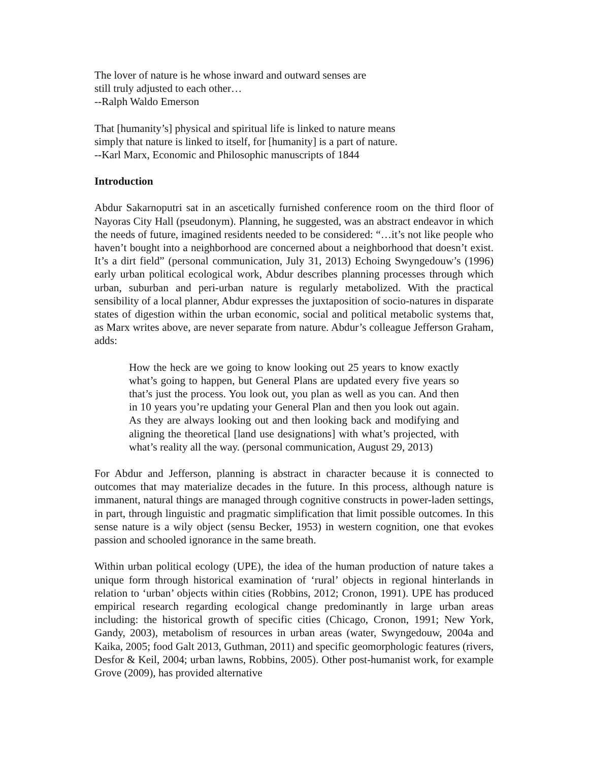The lover of nature is he whose inward and outward senses are
still truly adjusted to each other…
--Ralph Waldo Emerson
That [humanity’s] physical and spiritual life is linked to nature means
simply that nature is linked to itself, for [humanity] is a part of nature.
--Karl Marx, Economic and Philosophic manuscripts of 1844
Introduction
Abdur Sakarnoputri sat in an ascetically furnished conference room on the third floor of Nayoras City Hall (pseudonym). Planning, he suggested, was an abstract endeavor in which the needs of future, imagined residents needed to be considered: “…it’s not like people who haven’t bought into a neighborhood are concerned about a neighborhood that doesn’t exist. It’s a dirt field” (personal communication, July 31, 2013) Echoing Swyngedouw’s (1996) early urban political ecological work, Abdur describes planning processes through which urban, suburban and peri-urban nature is regularly metabolized. With the practical sensibility of a local planner, Abdur expresses the juxtaposition of socio-natures in disparate states of digestion within the urban economic, social and political metabolic systems that, as Marx writes above, are never separate from nature. Abdur’s colleague Jefferson Graham, adds:
How the heck are we going to know looking out 25 years to know exactly what’s going to happen, but General Plans are updated every five years so that’s just the process. You look out, you plan as well as you can. And then in 10 years you’re updating your General Plan and then you look out again. As they are always looking out and then looking back and modifying and aligning the theoretical [land use designations] with what’s projected, with what’s reality all the way. (personal communication, August 29, 2013)
For Abdur and Jefferson, planning is abstract in character because it is connected to outcomes that may materialize decades in the future. In this process, although nature is immanent, natural things are managed through cognitive constructs in power-laden settings, in part, through linguistic and pragmatic simplification that limit possible outcomes. In this sense nature is a wily object (sensu Becker, 1953) in western cognition, one that evokes passion and schooled ignorance in the same breath.
Within urban political ecology (UPE), the idea of the human production of nature takes a unique form through historical examination of ‘rural’ objects in regional hinterlands in relation to ‘urban’ objects within cities (Robbins, 2012; Cronon, 1991). UPE has produced empirical research regarding ecological change predominantly in large urban areas including: the historical growth of specific cities (Chicago, Cronon, 1991; New York, Gandy, 2003), metabolism of resources in urban areas (water, Swyngedouw, 2004a and Kaika, 2005; food Galt 2013, Guthman, 2011) and specific geomorphologic features (rivers, Desfor & Keil, 2004; urban lawns, Robbins, 2005). Other post-humanist work, for example Grove (2009), has provided alternative